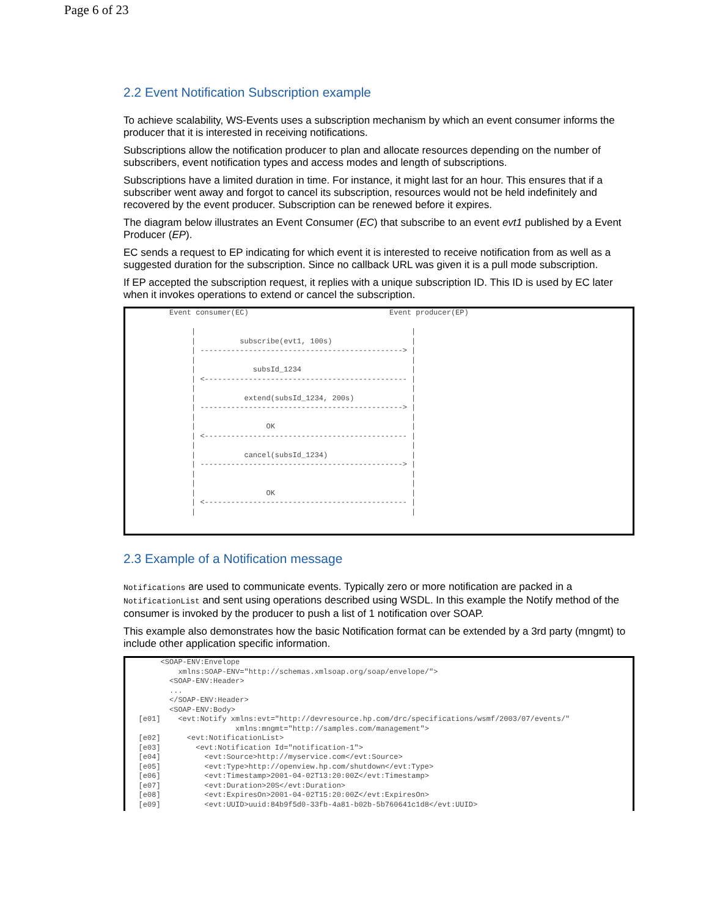Page 6 of 23
2.2 Event Notification Subscription example
To achieve scalability, WS-Events uses a subscription mechanism by which an event consumer informs the producer that it is interested in receiving notifications.
Subscriptions allow the notification producer to plan and allocate resources depending on the number of subscribers, event notification types and access modes and length of subscriptions.
Subscriptions have a limited duration in time. For instance, it might last for an hour. This ensures that if a subscriber went away and forgot to cancel its subscription, resources would not be held indefinitely and recovered by the event producer. Subscription can be renewed before it expires.
The diagram below illustrates an Event Consumer (EC) that subscribe to an event evt1 published by a Event Producer (EP).
EC sends a request to EP indicating for which event it is interested to receive notification from as well as a suggested duration for the subscription. Since no callback URL was given it is a pull mode subscription.
If EP accepted the subscription request, it replies with a unique subscription ID. This ID is used by EC later when it invokes operations to extend or cancel the subscription.
Event consumer(EC) Event producer(EP) | | | subscribe(evt1, 100s) | | ----------------------------------------------> | | | | subsId_1234 | | <---------------------------------------------- | | | | extend(subsId_1234, 200s) | | ----------------------------------------------> | | | | OK | | <---------------------------------------------- | | | | cancel(subsId_1234) | | ----------------------------------------------> | | | | | | OK | | <---------------------------------------------- | | |
2.3 Example of a Notification message
Notifications are used to communicate events. Typically zero or more notification are packed in a NotificationList and sent using operations described using WSDL. In this example the Notify method of the consumer is invoked by the producer to push a list of 1 notification over SOAP.
This example also demonstrates how the basic Notification format can be extended by a 3rd party (mngmt) to include other application specific information.
<SOAP-ENV:Envelope xmlns:SOAP-ENV="http://schemas.xmlsoap.org/soap/envelope/"> <SOAP-ENV:Header> ... </SOAP-ENV:Header> <SOAP-ENV:Body> [e01] <evt:Notify xmlns:evt="http://devresource.hp.com/drc/specifications/wsmf/2003/07/events/" xmlns:mngmt="http://samples.com/management"> [e02] <evt:NotificationList> [e03] <evt:Notification Id="notification-1"> [e04] <evt:Source>http://myservice.com</evt:Source> [e05] <evt:Type>http://openview.hp.com/shutdown</evt:Type> [e06] <evt:Timestamp>2001-04-02T13:20:00Z</evt:Timestamp> [e07] <evt:Duration>20S</evt:Duration> [e08] <evt:ExpiresOn>2001-04-02T15:20:00Z</evt:ExpiresOn> [e09] <evt:UUID>uuid:84b9f5d0-33fb-4a81-b02b-5b760641c1d8</evt:UUID>